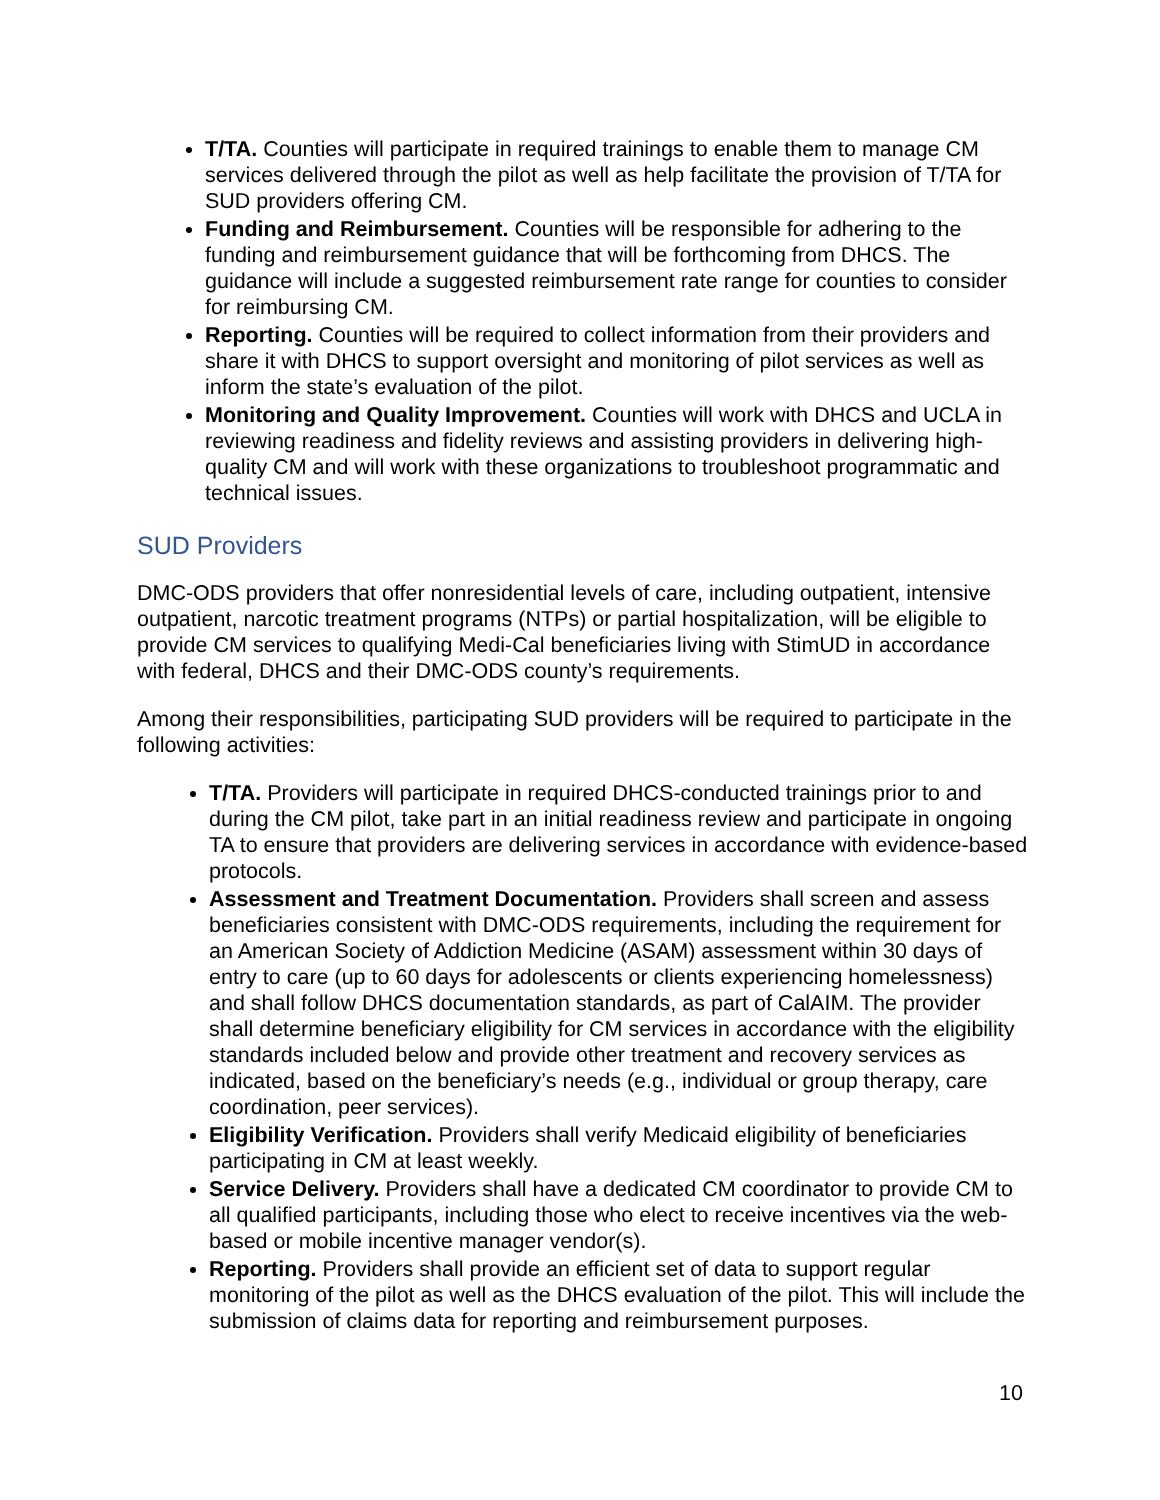T/TA. Counties will participate in required trainings to enable them to manage CM services delivered through the pilot as well as help facilitate the provision of T/TA for SUD providers offering CM.
Funding and Reimbursement. Counties will be responsible for adhering to the funding and reimbursement guidance that will be forthcoming from DHCS. The guidance will include a suggested reimbursement rate range for counties to consider for reimbursing CM.
Reporting. Counties will be required to collect information from their providers and share it with DHCS to support oversight and monitoring of pilot services as well as inform the state’s evaluation of the pilot.
Monitoring and Quality Improvement. Counties will work with DHCS and UCLA in reviewing readiness and fidelity reviews and assisting providers in delivering high-quality CM and will work with these organizations to troubleshoot programmatic and technical issues.
SUD Providers
DMC-ODS providers that offer nonresidential levels of care, including outpatient, intensive outpatient, narcotic treatment programs (NTPs) or partial hospitalization, will be eligible to provide CM services to qualifying Medi-Cal beneficiaries living with StimUD in accordance with federal, DHCS and their DMC-ODS county’s requirements.
Among their responsibilities, participating SUD providers will be required to participate in the following activities:
T/TA. Providers will participate in required DHCS-conducted trainings prior to and during the CM pilot, take part in an initial readiness review and participate in ongoing TA to ensure that providers are delivering services in accordance with evidence-based protocols.
Assessment and Treatment Documentation. Providers shall screen and assess beneficiaries consistent with DMC-ODS requirements, including the requirement for an American Society of Addiction Medicine (ASAM) assessment within 30 days of entry to care (up to 60 days for adolescents or clients experiencing homelessness) and shall follow DHCS documentation standards, as part of CalAIM. The provider shall determine beneficiary eligibility for CM services in accordance with the eligibility standards included below and provide other treatment and recovery services as indicated, based on the beneficiary’s needs (e.g., individual or group therapy, care coordination, peer services).
Eligibility Verification. Providers shall verify Medicaid eligibility of beneficiaries participating in CM at least weekly.
Service Delivery. Providers shall have a dedicated CM coordinator to provide CM to all qualified participants, including those who elect to receive incentives via the web-based or mobile incentive manager vendor(s).
Reporting. Providers shall provide an efficient set of data to support regular monitoring of the pilot as well as the DHCS evaluation of the pilot. This will include the submission of claims data for reporting and reimbursement purposes.
10